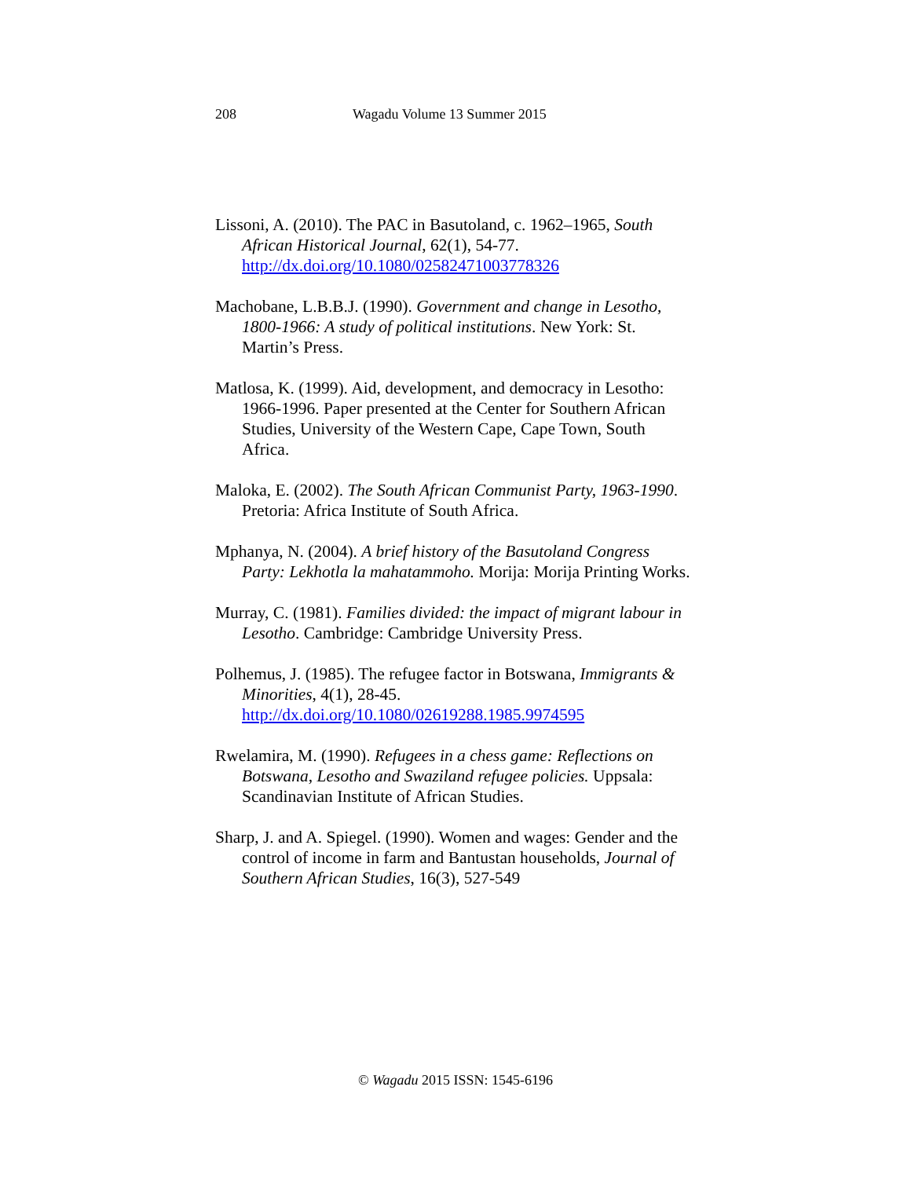208 Wagadu Volume 13 Summer 2015
Lissoni, A. (2010). The PAC in Basutoland, c. 1962–1965, South African Historical Journal, 62(1), 54-77. http://dx.doi.org/10.1080/02582471003778326
Machobane, L.B.B.J. (1990). Government and change in Lesotho, 1800-1966: A study of political institutions. New York: St. Martin’s Press.
Matlosa, K. (1999). Aid, development, and democracy in Lesotho: 1966-1996. Paper presented at the Center for Southern African Studies, University of the Western Cape, Cape Town, South Africa.
Maloka, E. (2002). The South African Communist Party, 1963-1990. Pretoria: Africa Institute of South Africa.
Mphanya, N. (2004). A brief history of the Basutoland Congress Party: Lekhotla la mahatammoho. Morija: Morija Printing Works.
Murray, C. (1981). Families divided: the impact of migrant labour in Lesotho. Cambridge: Cambridge University Press.
Polhemus, J. (1985). The refugee factor in Botswana, Immigrants & Minorities, 4(1), 28-45. http://dx.doi.org/10.1080/02619288.1985.9974595
Rwelamira, M. (1990). Refugees in a chess game: Reflections on Botswana, Lesotho and Swaziland refugee policies. Uppsala: Scandinavian Institute of African Studies.
Sharp, J. and A. Spiegel. (1990). Women and wages: Gender and the control of income in farm and Bantustan households, Journal of Southern African Studies, 16(3), 527-549
© Wagadu 2015 ISSN: 1545-6196